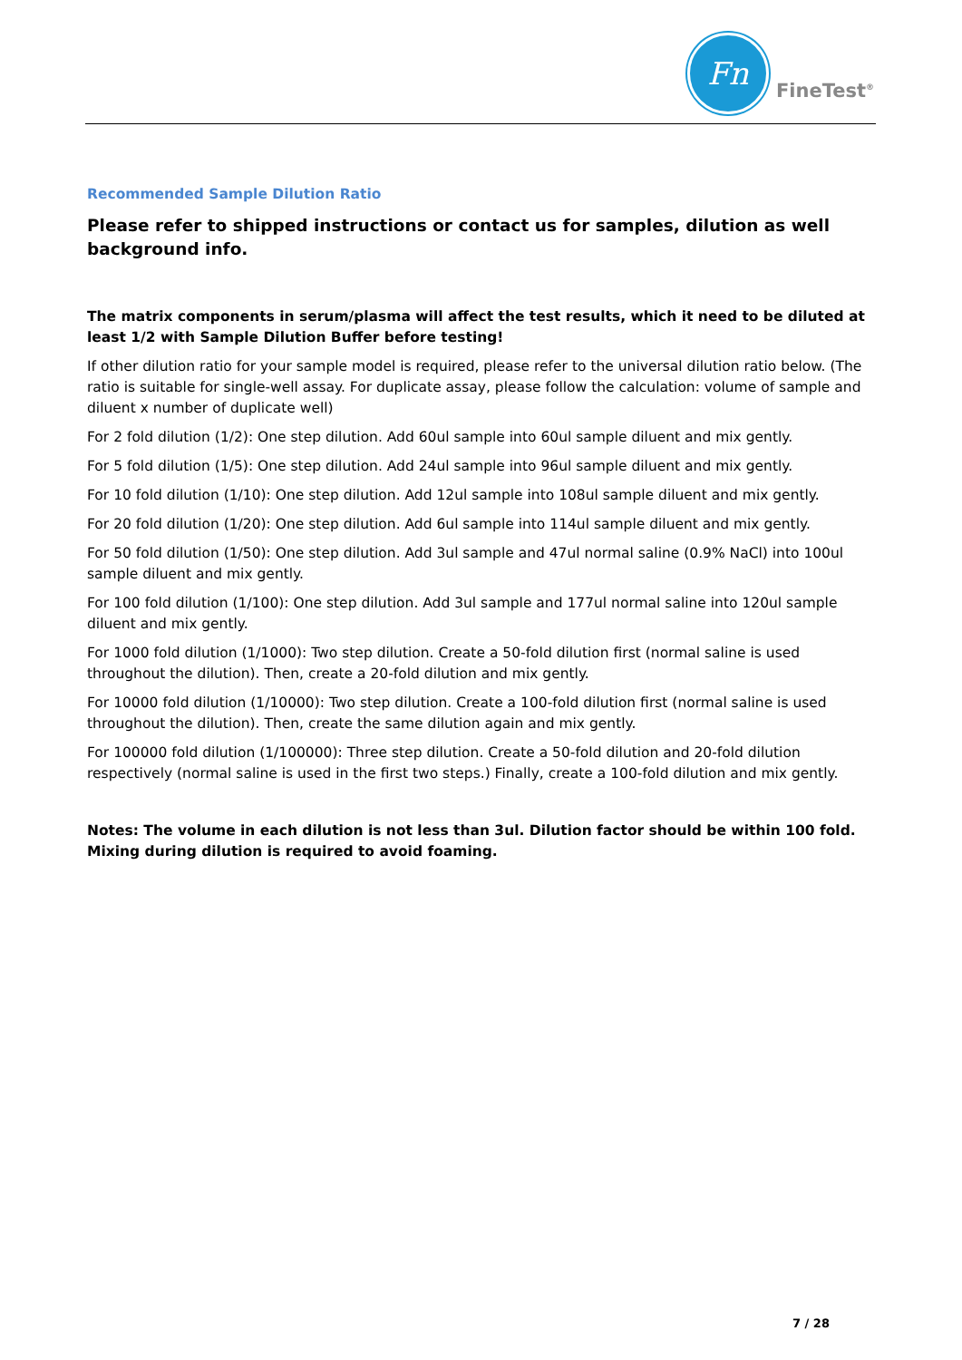Fn
FineTest<sup>®</sup>
Recommended Sample Dilution Ratio
Please refer to shipped instructions or contact us for samples, dilution as well background info.
The matrix components in serum/plasma will affect the test results, which it need to be diluted at least 1/2 with Sample Dilution Buffer before testing!
If other dilution ratio for your sample model is required, please refer to the universal dilution ratio below. (The ratio is suitable for single-well assay. For duplicate assay, please follow the calculation: volume of sample and diluent x number of duplicate well)
For 2 fold dilution (1/2): One step dilution. Add 60ul sample into 60ul sample diluent and mix gently.
For 5 fold dilution (1/5): One step dilution. Add 24ul sample into 96ul sample diluent and mix gently.
For 10 fold dilution (1/10): One step dilution. Add 12ul sample into 108ul sample diluent and mix gently.
For 20 fold dilution (1/20): One step dilution. Add 6ul sample into 114ul sample diluent and mix gently.
For 50 fold dilution (1/50): One step dilution. Add 3ul sample and 47ul normal saline (0.9% NaCl) into 100ul sample diluent and mix gently.
For 100 fold dilution (1/100): One step dilution. Add 3ul sample and 177ul normal saline into 120ul sample diluent and mix gently.
For 1000 fold dilution (1/1000): Two step dilution. Create a 50-fold dilution first (normal saline is used throughout the dilution). Then, create a 20-fold dilution and mix gently.
For 10000 fold dilution (1/10000): Two step dilution. Create a 100-fold dilution first (normal saline is used throughout the dilution). Then, create the same dilution again and mix gently.
For 100000 fold dilution (1/100000): Three step dilution. Create a 50-fold dilution and 20-fold dilution respectively (normal saline is used in the first two steps.) Finally, create a 100-fold dilution and mix gently.
Notes: The volume in each dilution is not less than 3ul. Dilution factor should be within 100 fold. Mixing during dilution is required to avoid foaming.
7 / 28